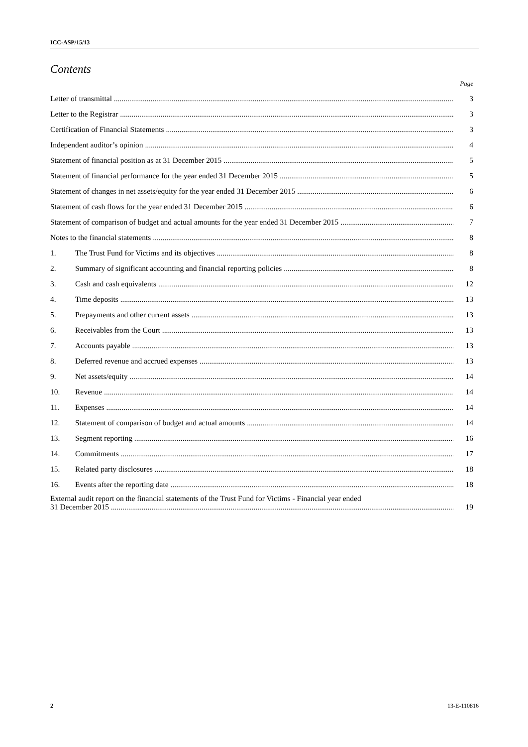ICC-ASP/15/13
Contents
Page
Letter of transmittal 3
Letter to the Registrar 3
Certification of Financial Statements 3
Independent auditor’s opinion 4
Statement of financial position as at 31 December 2015 5
Statement of financial performance for the year ended 31 December 2015 5
Statement of changes in net assets/equity for the year ended 31 December 2015 6
Statement of cash flows for the year ended 31 December 2015 6
Statement of comparison of budget and actual amounts for the year ended 31 December 2015 7
Notes to the financial statements 8
1. The Trust Fund for Victims and its objectives 8
2. Summary of significant accounting and financial reporting policies 8
3. Cash and cash equivalents 12
4. Time deposits 13
5. Prepayments and other current assets 13
6. Receivables from the Court 13
7. Accounts payable 13
8. Deferred revenue and accrued expenses 13
9. Net assets/equity 14
10. Revenue 14
11. Expenses 14
12. Statement of comparison of budget and actual amounts 14
13. Segment reporting 16
14. Commitments 17
15. Related party disclosures 18
16. Events after the reporting date 18
External audit report on the financial statements of the Trust Fund for Victims - Financial year ended
31 December 2015
19
2 13-E-110816